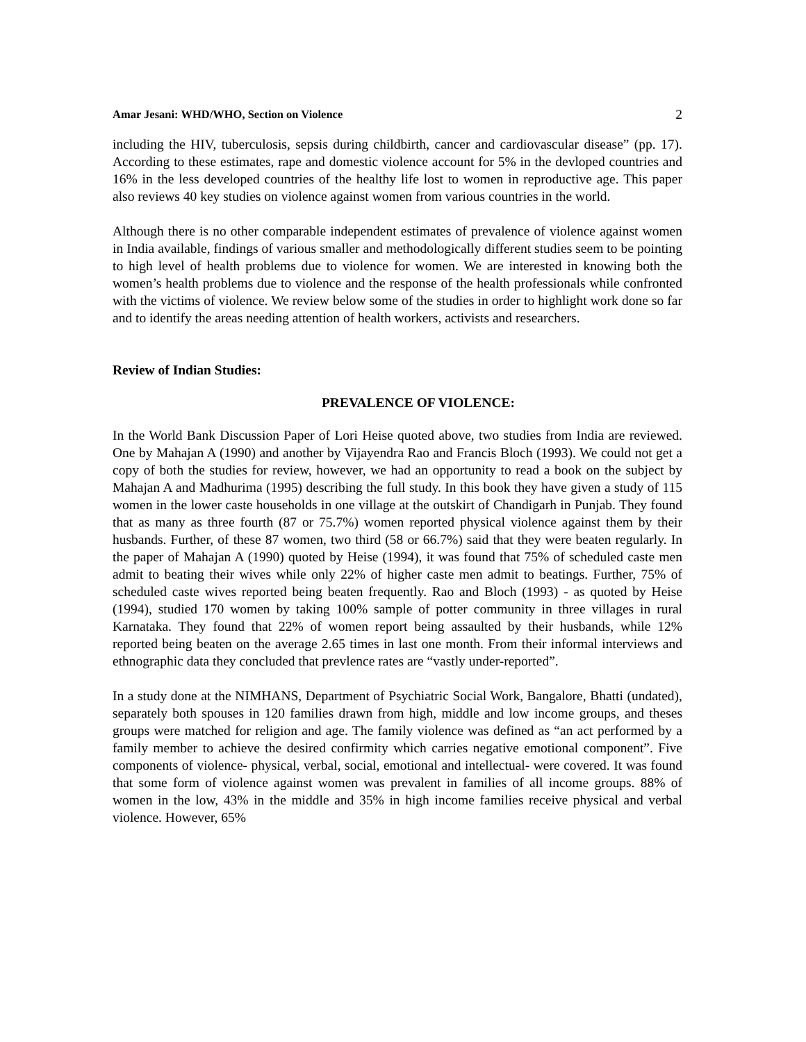Amar Jesani: WHD/WHO, Section on Violence 2
including the HIV, tuberculosis, sepsis during childbirth, cancer and cardiovascular disease” (pp. 17). According to these estimates, rape and domestic violence account for 5% in the devloped countries and 16% in the less developed countries of the healthy life lost to women in reproductive age. This paper also reviews 40 key studies on violence against women from various countries in the world.
Although there is no other comparable independent estimates of prevalence of violence against women in India available, findings of various smaller and methodologically different studies seem to be pointing to high level of health problems due to violence for women. We are interested in knowing both the women’s health problems due to violence and the response of the health professionals while confronted with the victims of violence. We review below some of the studies in order to highlight work done so far and to identify the areas needing attention of health workers, activists and researchers.
Review of Indian Studies:
PREVALENCE OF VIOLENCE:
In the World Bank Discussion Paper of Lori Heise quoted above, two studies from India are reviewed. One by Mahajan A (1990) and another by Vijayendra Rao and Francis Bloch (1993). We could not get a copy of both the studies for review, however, we had an opportunity to read a book on the subject by Mahajan A and Madhurima (1995) describing the full study. In this book they have given a study of 115 women in the lower caste households in one village at the outskirt of Chandigarh in Punjab. They found that as many as three fourth (87 or 75.7%) women reported physical violence against them by their husbands. Further, of these 87 women, two third (58 or 66.7%) said that they were beaten regularly. In the paper of Mahajan A (1990) quoted by Heise (1994), it was found that 75% of scheduled caste men admit to beating their wives while only 22% of higher caste men admit to beatings. Further, 75% of scheduled caste wives reported being beaten frequently. Rao and Bloch (1993) - as quoted by Heise (1994), studied 170 women by taking 100% sample of potter community in three villages in rural Karnataka. They found that 22% of women report being assaulted by their husbands, while 12% reported being beaten on the average 2.65 times in last one month. From their informal interviews and ethnographic data they concluded that prevlence rates are “vastly under-reported”.
In a study done at the NIMHANS, Department of Psychiatric Social Work, Bangalore, Bhatti (undated), separately both spouses in 120 families drawn from high, middle and low income groups, and theses groups were matched for religion and age. The family violence was defined as “an act performed by a family member to achieve the desired confirmity which carries negative emotional component”. Five components of violence- physical, verbal, social, emotional and intellectual- were covered. It was found that some form of violence against women was prevalent in families of all income groups. 88% of women in the low, 43% in the middle and 35% in high income families receive physical and verbal violence. However, 65%